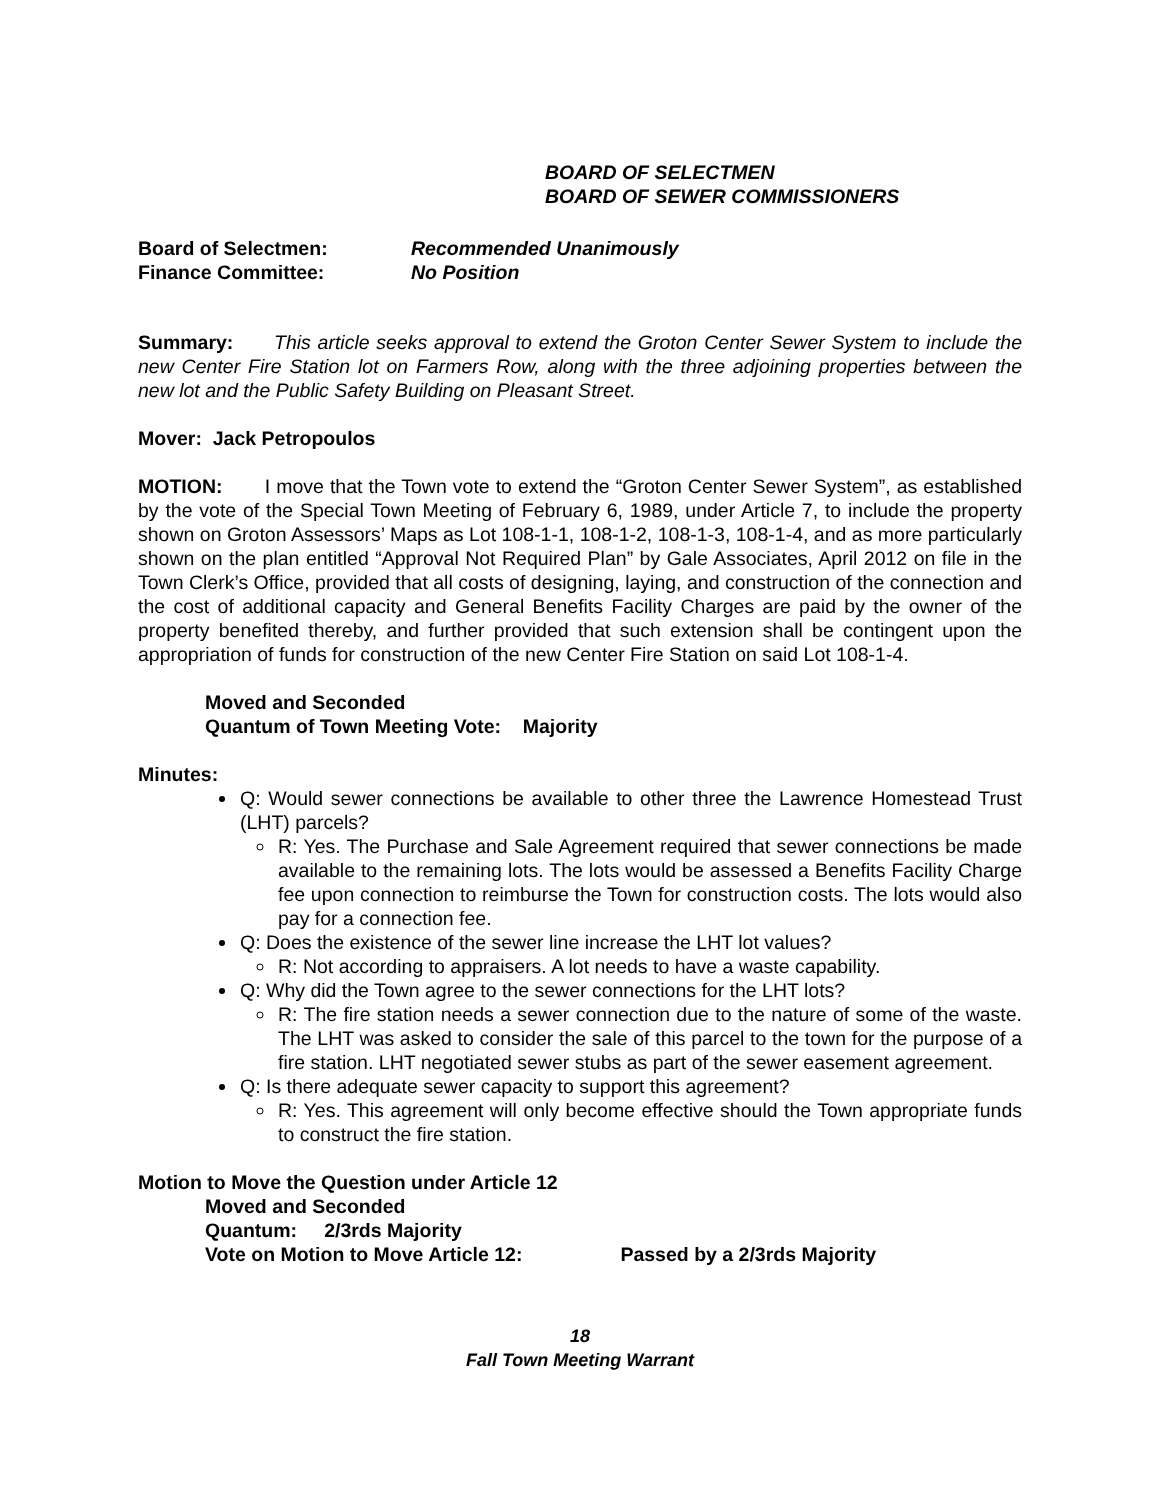BOARD OF SELECTMEN
BOARD OF SEWER COMMISSIONERS
Board of Selectmen: Recommended Unanimously
Finance Committee: No Position
Summary: This article seeks approval to extend the Groton Center Sewer System to include the new Center Fire Station lot on Farmers Row, along with the three adjoining properties between the new lot and the Public Safety Building on Pleasant Street.
Mover: Jack Petropoulos
MOTION: I move that the Town vote to extend the “Groton Center Sewer System”, as established by the vote of the Special Town Meeting of February 6, 1989, under Article 7, to include the property shown on Groton Assessors’ Maps as Lot 108-1-1, 108-1-2, 108-1-3, 108-1-4, and as more particularly shown on the plan entitled “Approval Not Required Plan” by Gale Associates, April 2012 on file in the Town Clerk’s Office, provided that all costs of designing, laying, and construction of the connection and the cost of additional capacity and General Benefits Facility Charges are paid by the owner of the property benefited thereby, and further provided that such extension shall be contingent upon the appropriation of funds for construction of the new Center Fire Station on said Lot 108-1-4.
Moved and Seconded
Quantum of Town Meeting Vote: Majority
Minutes:
Q: Would sewer connections be available to other three the Lawrence Homestead Trust (LHT) parcels?
R: Yes. The Purchase and Sale Agreement required that sewer connections be made available to the remaining lots. The lots would be assessed a Benefits Facility Charge fee upon connection to reimburse the Town for construction costs. The lots would also pay for a connection fee.
Q: Does the existence of the sewer line increase the LHT lot values?
R: Not according to appraisers. A lot needs to have a waste capability.
Q: Why did the Town agree to the sewer connections for the LHT lots?
R: The fire station needs a sewer connection due to the nature of some of the waste. The LHT was asked to consider the sale of this parcel to the town for the purpose of a fire station. LHT negotiated sewer stubs as part of the sewer easement agreement.
Q: Is there adequate sewer capacity to support this agreement?
R: Yes. This agreement will only become effective should the Town appropriate funds to construct the fire station.
Motion to Move the Question under Article 12
Moved and Seconded
Quantum: 2/3rds Majority
Vote on Motion to Move Article 12: Passed by a 2/3rds Majority
18
Fall Town Meeting Warrant